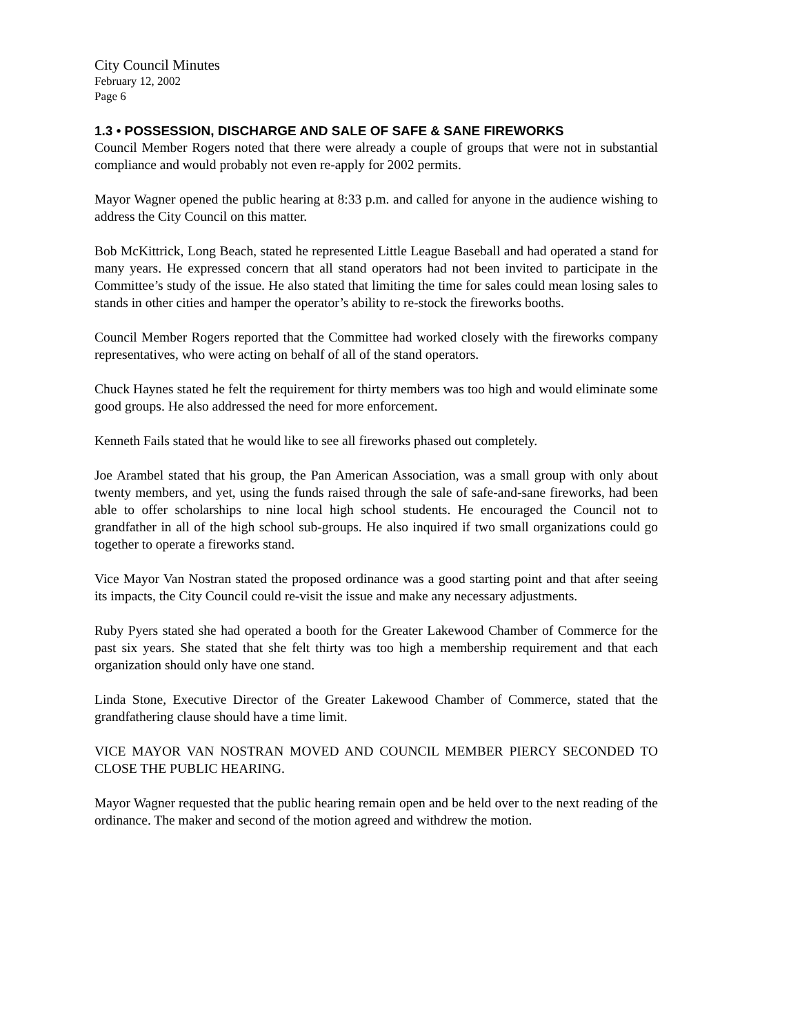City Council Minutes
February 12, 2002
Page 6
1.3 • POSSESSION, DISCHARGE AND SALE OF SAFE & SANE FIREWORKS
Council Member Rogers noted that there were already a couple of groups that were not in substantial compliance and would probably not even re-apply for 2002 permits.
Mayor Wagner opened the public hearing at 8:33 p.m. and called for anyone in the audience wishing to address the City Council on this matter.
Bob McKittrick, Long Beach, stated he represented Little League Baseball and had operated a stand for many years. He expressed concern that all stand operators had not been invited to participate in the Committee’s study of the issue. He also stated that limiting the time for sales could mean losing sales to stands in other cities and hamper the operator’s ability to re-stock the fireworks booths.
Council Member Rogers reported that the Committee had worked closely with the fireworks company representatives, who were acting on behalf of all of the stand operators.
Chuck Haynes stated he felt the requirement for thirty members was too high and would eliminate some good groups. He also addressed the need for more enforcement.
Kenneth Fails stated that he would like to see all fireworks phased out completely.
Joe Arambel stated that his group, the Pan American Association, was a small group with only about twenty members, and yet, using the funds raised through the sale of safe-and-sane fireworks, had been able to offer scholarships to nine local high school students. He encouraged the Council not to grandfather in all of the high school sub-groups. He also inquired if two small organizations could go together to operate a fireworks stand.
Vice Mayor Van Nostran stated the proposed ordinance was a good starting point and that after seeing its impacts, the City Council could re-visit the issue and make any necessary adjustments.
Ruby Pyers stated she had operated a booth for the Greater Lakewood Chamber of Commerce for the past six years. She stated that she felt thirty was too high a membership requirement and that each organization should only have one stand.
Linda Stone, Executive Director of the Greater Lakewood Chamber of Commerce, stated that the grandfathering clause should have a time limit.
VICE MAYOR VAN NOSTRAN MOVED AND COUNCIL MEMBER PIERCY SECONDED TO CLOSE THE PUBLIC HEARING.
Mayor Wagner requested that the public hearing remain open and be held over to the next reading of the ordinance. The maker and second of the motion agreed and withdrew the motion.